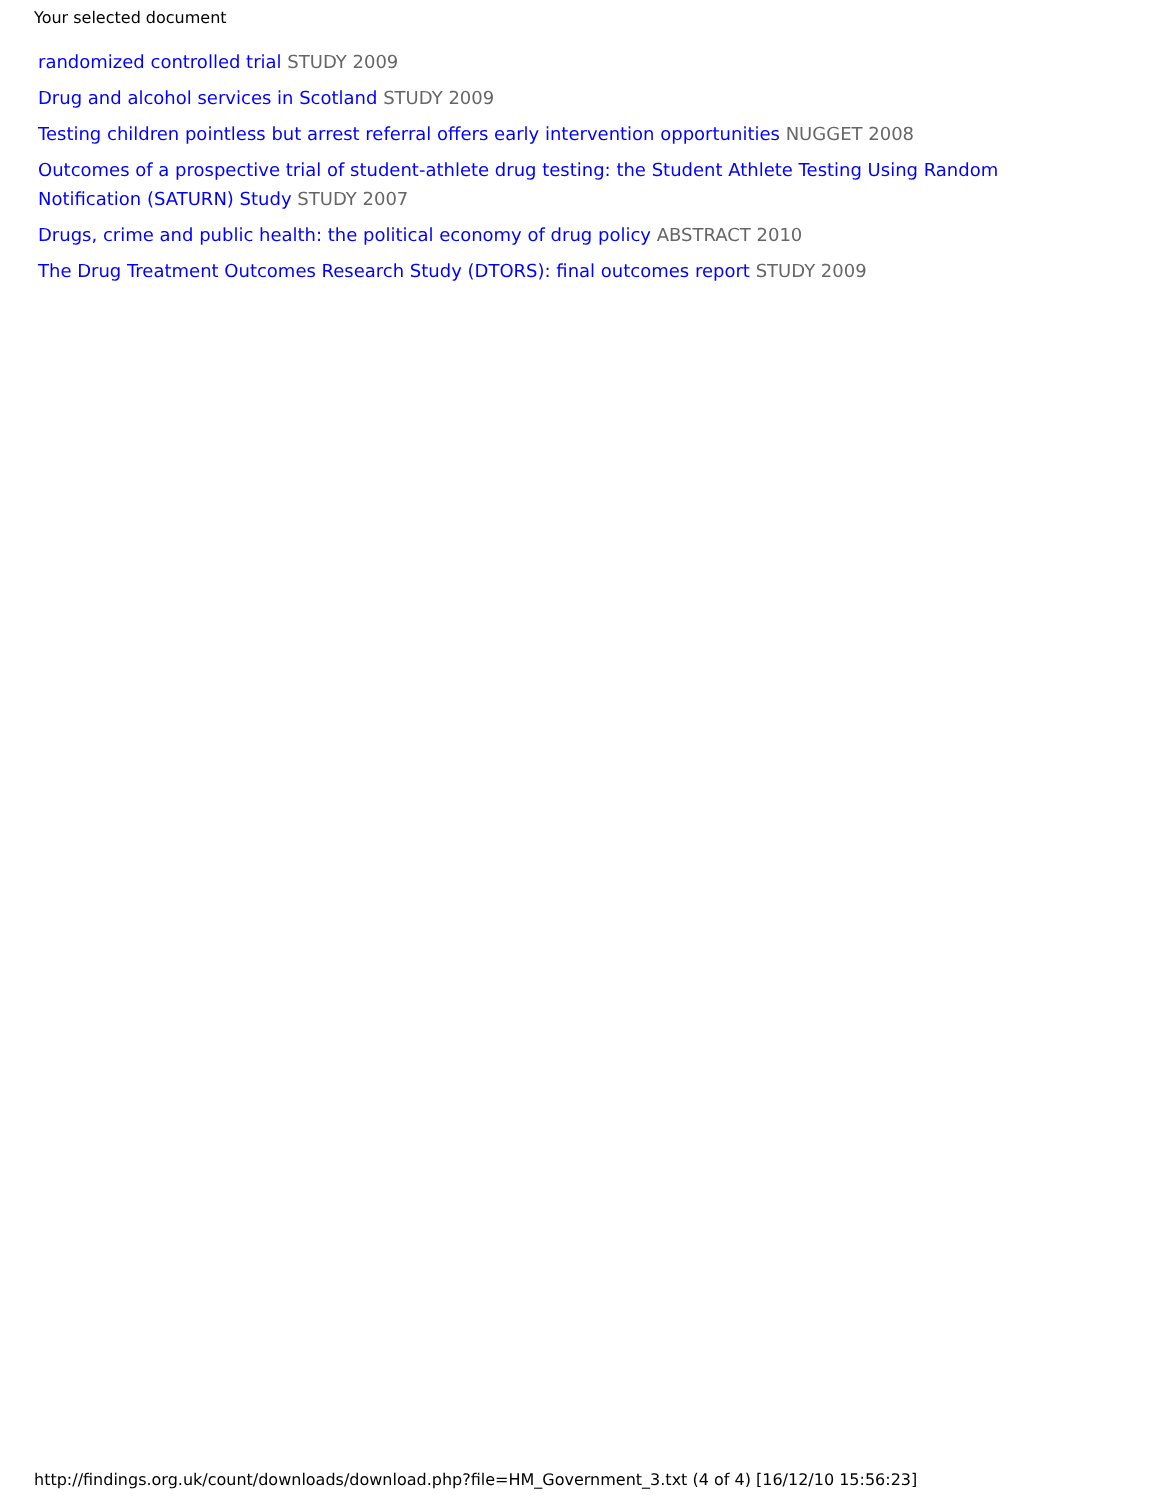Your selected document
randomized controlled trial STUDY 2009
Drug and alcohol services in Scotland STUDY 2009
Testing children pointless but arrest referral offers early intervention opportunities NUGGET 2008
Outcomes of a prospective trial of student-athlete drug testing: the Student Athlete Testing Using Random Notification (SATURN) Study STUDY 2007
Drugs, crime and public health: the political economy of drug policy ABSTRACT 2010
The Drug Treatment Outcomes Research Study (DTORS): final outcomes report STUDY 2009
http://findings.org.uk/count/downloads/download.php?file=HM_Government_3.txt (4 of 4) [16/12/10 15:56:23]